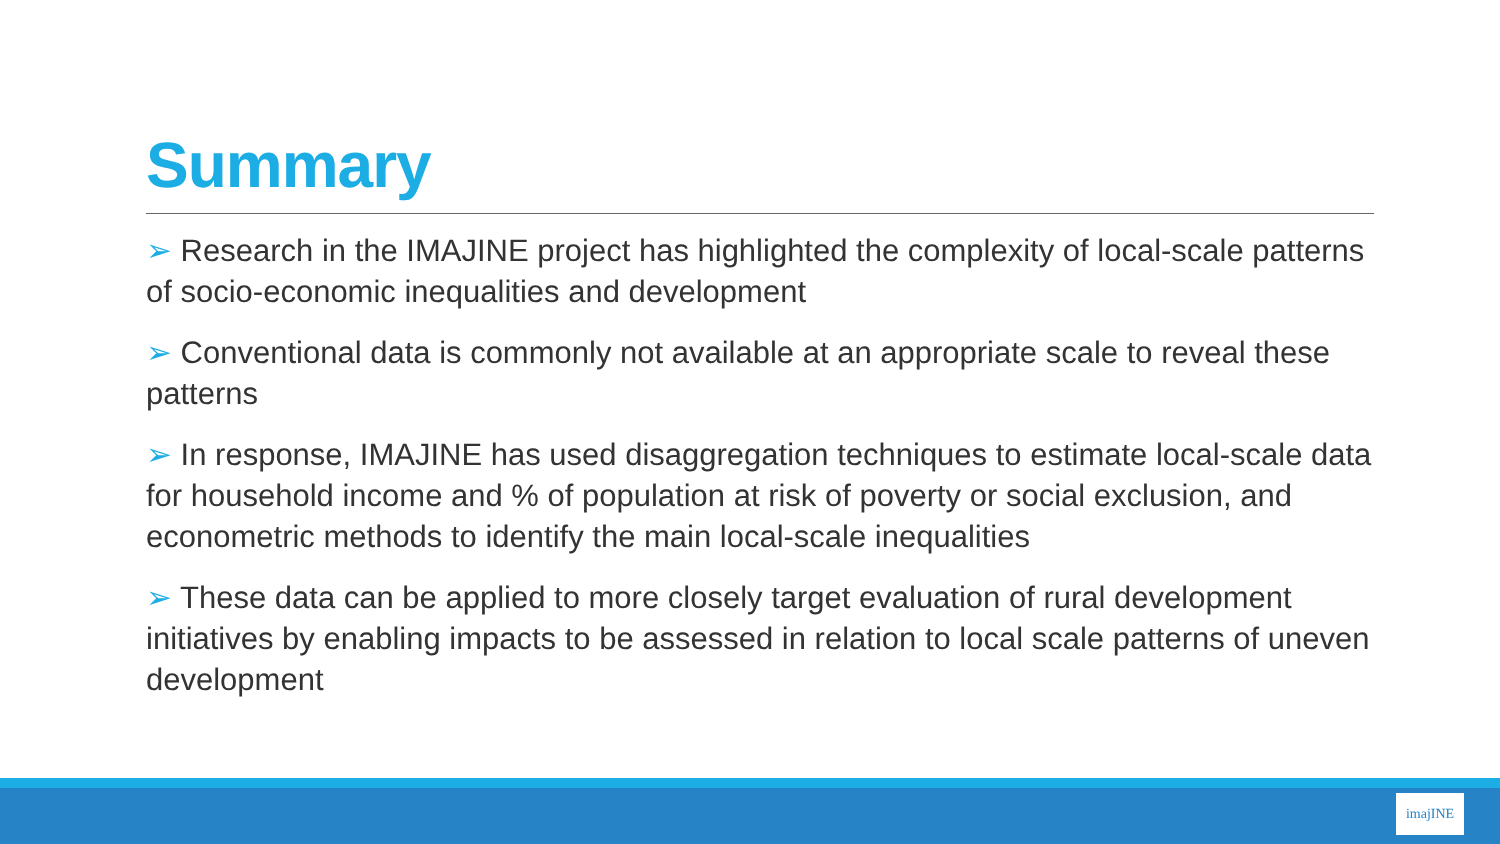Summary
➢ Research in the IMAJINE project has highlighted the complexity of local-scale patterns of socio-economic inequalities and development
➢ Conventional data is commonly not available at an appropriate scale to reveal these patterns
➢ In response, IMAJINE has used disaggregation techniques to estimate local-scale data for household income and % of population at risk of poverty or social exclusion, and econometric methods to identify the main local-scale inequalities
➢ These data can be applied to more closely target evaluation of rural development initiatives by enabling impacts to be assessed in relation to local scale patterns of uneven development
imajINE